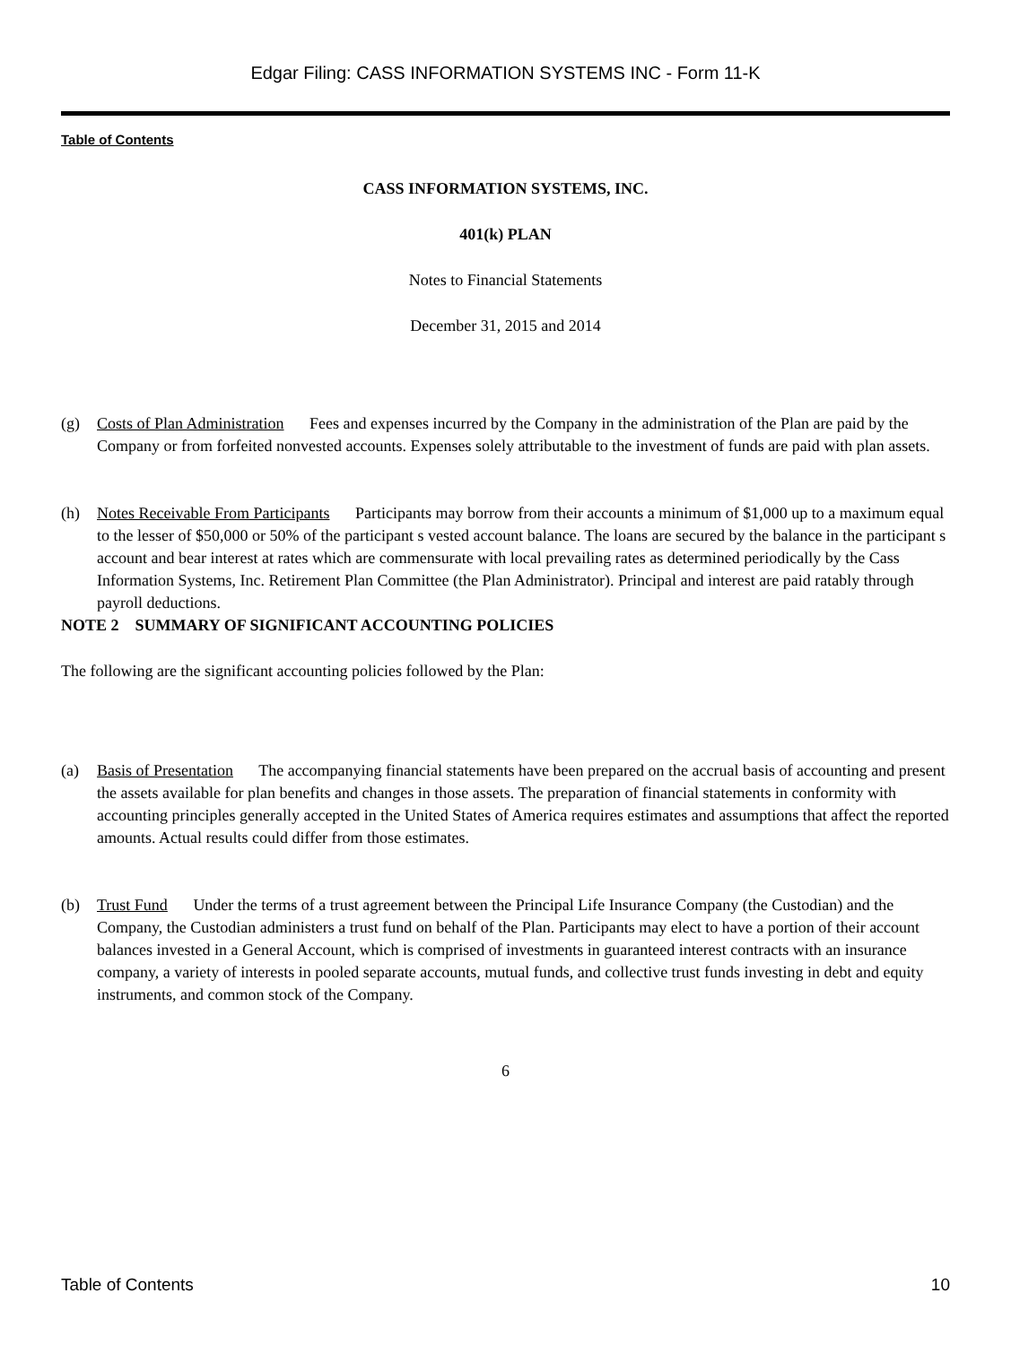Edgar Filing: CASS INFORMATION SYSTEMS INC - Form 11-K
Table of Contents
CASS INFORMATION SYSTEMS, INC.
401(k) PLAN
Notes to Financial Statements
December 31, 2015 and 2014
(g) Costs of Plan Administration Fees and expenses incurred by the Company in the administration of the Plan are paid by the Company or from forfeited nonvested accounts. Expenses solely attributable to the investment of funds are paid with plan assets.
(h) Notes Receivable From Participants Participants may borrow from their accounts a minimum of $1,000 up to a maximum equal to the lesser of $50,000 or 50% of the participant s vested account balance. The loans are secured by the balance in the participant s account and bear interest at rates which are commensurate with local prevailing rates as determined periodically by the Cass Information Systems, Inc. Retirement Plan Committee (the Plan Administrator). Principal and interest are paid ratably through payroll deductions.
NOTE 2 SUMMARY OF SIGNIFICANT ACCOUNTING POLICIES
The following are the significant accounting policies followed by the Plan:
(a) Basis of Presentation The accompanying financial statements have been prepared on the accrual basis of accounting and present the assets available for plan benefits and changes in those assets. The preparation of financial statements in conformity with accounting principles generally accepted in the United States of America requires estimates and assumptions that affect the reported amounts. Actual results could differ from those estimates.
(b) Trust Fund Under the terms of a trust agreement between the Principal Life Insurance Company (the Custodian) and the Company, the Custodian administers a trust fund on behalf of the Plan. Participants may elect to have a portion of their account balances invested in a General Account, which is comprised of investments in guaranteed interest contracts with an insurance company, a variety of interests in pooled separate accounts, mutual funds, and collective trust funds investing in debt and equity instruments, and common stock of the Company.
6
Table of Contents 10